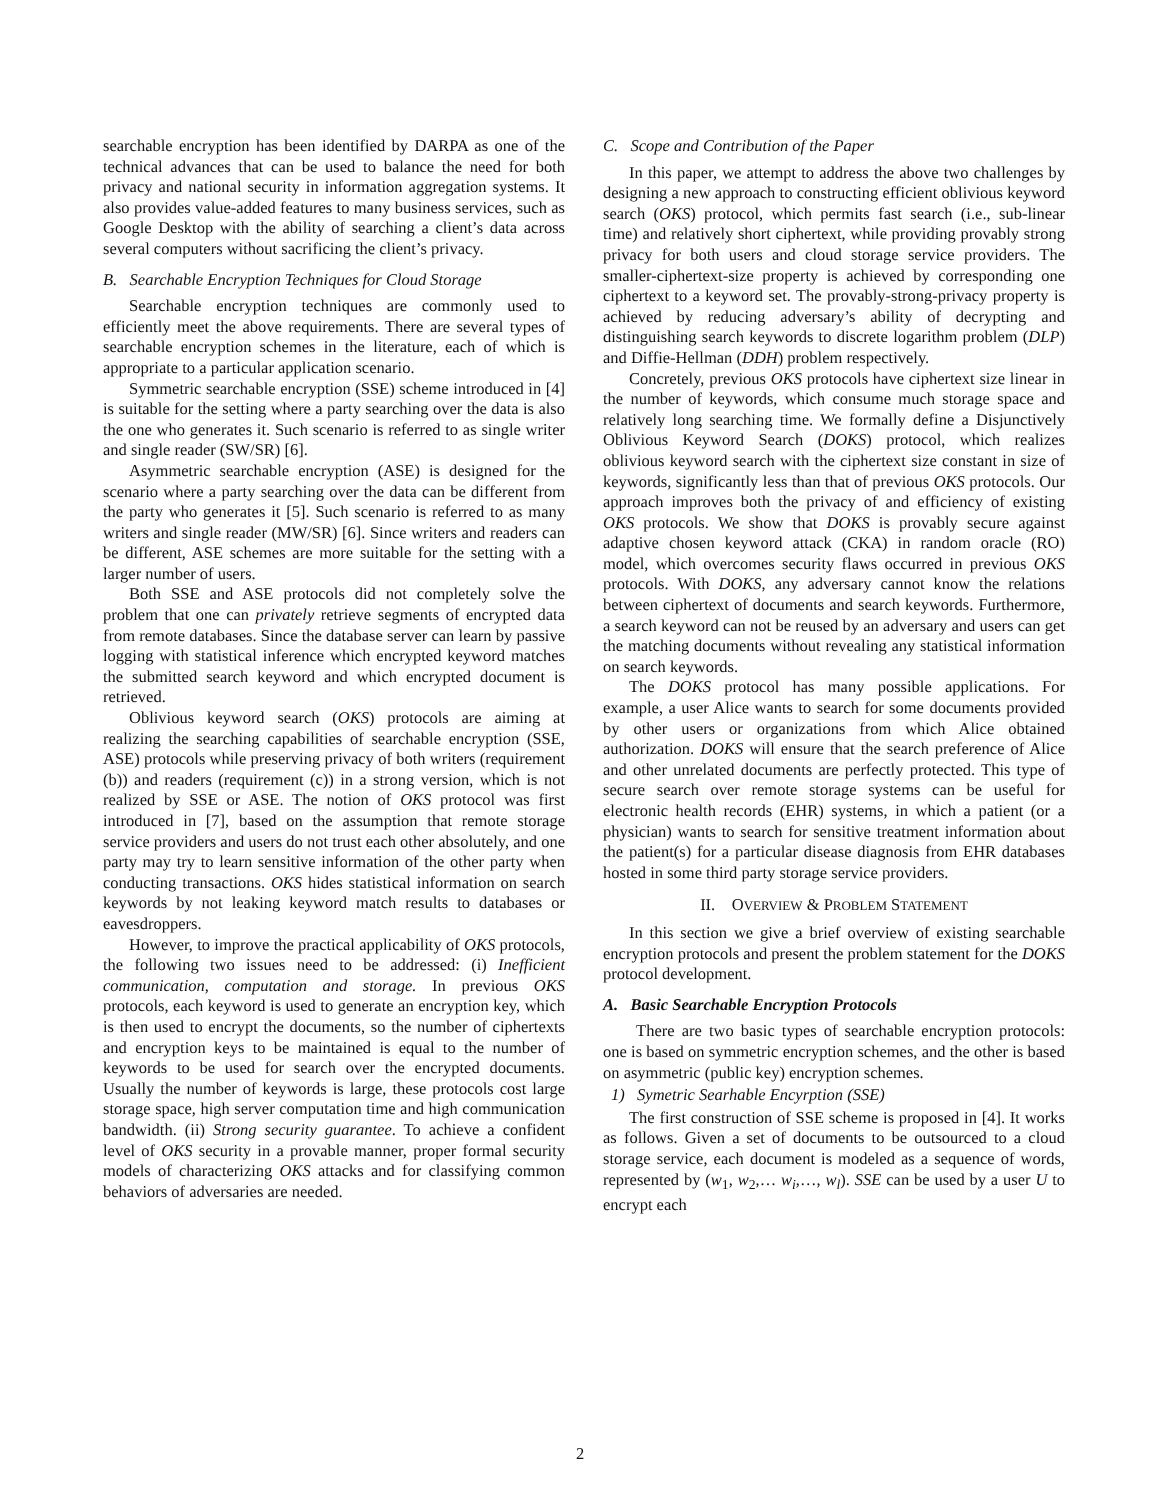searchable encryption has been identified by DARPA as one of the technical advances that can be used to balance the need for both privacy and national security in information aggregation systems. It also provides value-added features to many business services, such as Google Desktop with the ability of searching a client’s data across several computers without sacrificing the client’s privacy.
B. Searchable Encryption Techniques for Cloud Storage
Searchable encryption techniques are commonly used to efficiently meet the above requirements. There are several types of searchable encryption schemes in the literature, each of which is appropriate to a particular application scenario.
Symmetric searchable encryption (SSE) scheme introduced in [4] is suitable for the setting where a party searching over the data is also the one who generates it. Such scenario is referred to as single writer and single reader (SW/SR) [6].
Asymmetric searchable encryption (ASE) is designed for the scenario where a party searching over the data can be different from the party who generates it [5]. Such scenario is referred to as many writers and single reader (MW/SR) [6]. Since writers and readers can be different, ASE schemes are more suitable for the setting with a larger number of users.
Both SSE and ASE protocols did not completely solve the problem that one can privately retrieve segments of encrypted data from remote databases. Since the database server can learn by passive logging with statistical inference which encrypted keyword matches the submitted search keyword and which encrypted document is retrieved.
Oblivious keyword search (OKS) protocols are aiming at realizing the searching capabilities of searchable encryption (SSE, ASE) protocols while preserving privacy of both writers (requirement (b)) and readers (requirement (c)) in a strong version, which is not realized by SSE or ASE. The notion of OKS protocol was first introduced in [7], based on the assumption that remote storage service providers and users do not trust each other absolutely, and one party may try to learn sensitive information of the other party when conducting transactions. OKS hides statistical information on search keywords by not leaking keyword match results to databases or eavesdroppers.
However, to improve the practical applicability of OKS protocols, the following two issues need to be addressed: (i) Inefficient communication, computation and storage. In previous OKS protocols, each keyword is used to generate an encryption key, which is then used to encrypt the documents, so the number of ciphertexts and encryption keys to be maintained is equal to the number of keywords to be used for search over the encrypted documents. Usually the number of keywords is large, these protocols cost large storage space, high server computation time and high communication bandwidth. (ii) Strong security guarantee. To achieve a confident level of OKS security in a provable manner, proper formal security models of characterizing OKS attacks and for classifying common behaviors of adversaries are needed.
C. Scope and Contribution of the Paper
In this paper, we attempt to address the above two challenges by designing a new approach to constructing efficient oblivious keyword search (OKS) protocol, which permits fast search (i.e., sub-linear time) and relatively short ciphertext, while providing provably strong privacy for both users and cloud storage service providers. The smaller-ciphertext-size property is achieved by corresponding one ciphertext to a keyword set. The provably-strong-privacy property is achieved by reducing adversary’s ability of decrypting and distinguishing search keywords to discrete logarithm problem (DLP) and Diffie-Hellman (DDH) problem respectively.
Concretely, previous OKS protocols have ciphertext size linear in the number of keywords, which consume much storage space and relatively long searching time. We formally define a Disjunctively Oblivious Keyword Search (DOKS) protocol, which realizes oblivious keyword search with the ciphertext size constant in size of keywords, significantly less than that of previous OKS protocols. Our approach improves both the privacy of and efficiency of existing OKS protocols. We show that DOKS is provably secure against adaptive chosen keyword attack (CKA) in random oracle (RO) model, which overcomes security flaws occurred in previous OKS protocols. With DOKS, any adversary cannot know the relations between ciphertext of documents and search keywords. Furthermore, a search keyword can not be reused by an adversary and users can get the matching documents without revealing any statistical information on search keywords.
The DOKS protocol has many possible applications. For example, a user Alice wants to search for some documents provided by other users or organizations from which Alice obtained authorization. DOKS will ensure that the search preference of Alice and other unrelated documents are perfectly protected. This type of secure search over remote storage systems can be useful for electronic health records (EHR) systems, in which a patient (or a physician) wants to search for sensitive treatment information about the patient(s) for a particular disease diagnosis from EHR databases hosted in some third party storage service providers.
II. OVERVIEW & PROBLEM STATEMENT
In this section we give a brief overview of existing searchable encryption protocols and present the problem statement for the DOKS protocol development.
A. Basic Searchable Encryption Protocols
There are two basic types of searchable encryption protocols: one is based on symmetric encryption schemes, and the other is based on asymmetric (public key) encryption schemes.
1) Symetric Searhable Encyrption (SSE)
The first construction of SSE scheme is proposed in [4]. It works as follows. Given a set of documents to be outsourced to a cloud storage service, each document is modeled as a sequence of words, represented by (w<sub>1</sub>, w<sub>2</sub>,… w<sub>i</sub>,…, w<sub>l</sub>). SSE can be used by a user U to encrypt each
2